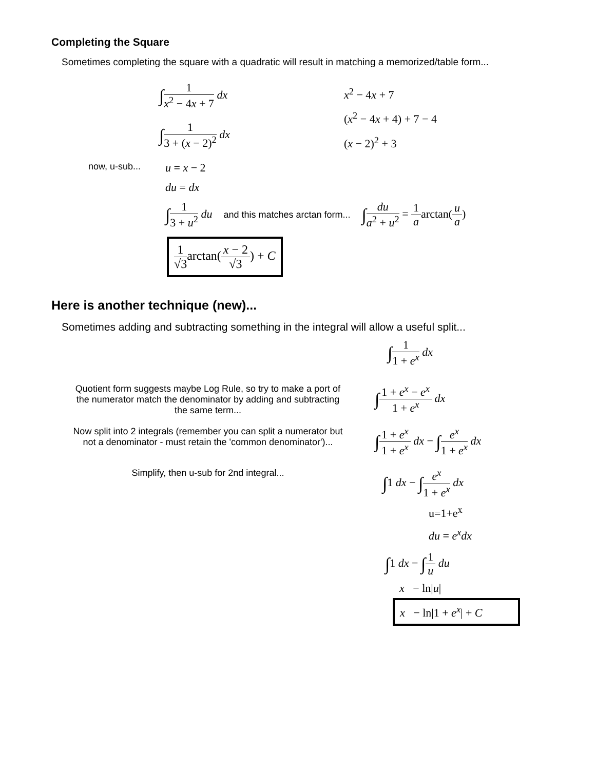Completing the Square
Sometimes completing the square with a quadratic will result in matching a memorized/table form...
∫1 x<sup>2</sup> − 4x + 7 dx
∫1 3 + (x − 2)<sup>2</sup> dx
x<sup>2</sup> − 4x + 7
(x<sup>2</sup> − 4x + 4) + 7 − 4
(x − 2)<sup>2</sup> + 3
now, u-sub... u = x − 2
du = dx
∫1 3 + u<sup>2</sup> du and this matches arctan form... ∫du a<sup>2</sup> + u<sup>2</sup> = 1 aarctan(u a)
1 √3arctan(x − 2 √3) + C
Here is another technique (new)...
Sometimes adding and subtracting something in the integral will allow a useful split...
∫1 1 + e<sup>x</sup> dx
Quotient form suggests maybe Log Rule, so try to make a port of the numerator match the denominator by adding and subtracting the same term...
∫1 + e<sup>x</sup> − e<sup>x</sup> 1 + e<sup>x</sup> dx
Now split into 2 integrals (remember you can split a numerator but not a denominator - must retain the 'common denominator')...
∫1 + e<sup>x</sup> 1 + e<sup>x</sup> dx − ∫e<sup>x</sup> 1 + e<sup>x</sup> dx
Simplify, then u-sub for 2nd integral...
∫1 dx − ∫e<sup>x</sup> 1 + e<sup>x</sup> dx
u=1+e<sup>x</sup>
du = e<sup>x</sup>dx
∫1 dx − ∫1 u du
x − ln|u|
x − ln|1 + e<sup>x</sup>| + C